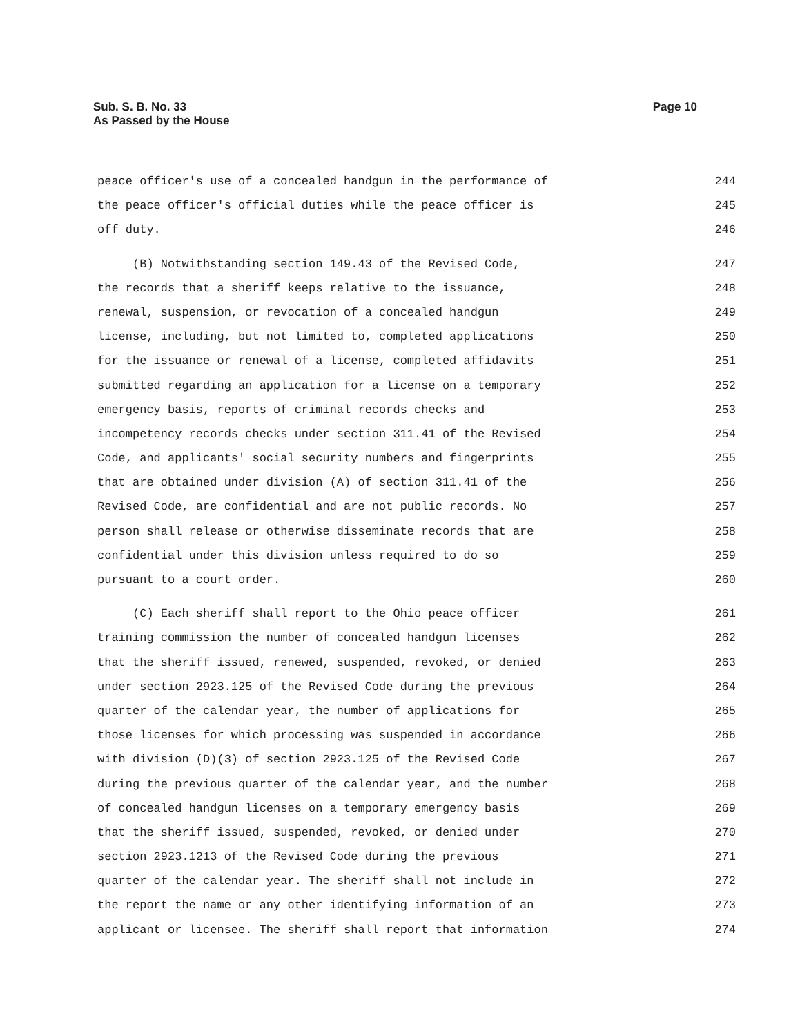Sub. S. B. No. 33
As Passed by the House
Page 10
peace officer's use of a concealed handgun in the performance of 244
the peace officer's official duties while the peace officer is 245
off duty. 246
(B) Notwithstanding section 149.43 of the Revised Code, 247
the records that a sheriff keeps relative to the issuance, 248
renewal, suspension, or revocation of a concealed handgun 249
license, including, but not limited to, completed applications 250
for the issuance or renewal of a license, completed affidavits 251
submitted regarding an application for a license on a temporary 252
emergency basis, reports of criminal records checks and 253
incompetency records checks under section 311.41 of the Revised 254
Code, and applicants' social security numbers and fingerprints 255
that are obtained under division (A) of section 311.41 of the 256
Revised Code, are confidential and are not public records. No 257
person shall release or otherwise disseminate records that are 258
confidential under this division unless required to do so 259
pursuant to a court order. 260
(C) Each sheriff shall report to the Ohio peace officer 261
training commission the number of concealed handgun licenses 262
that the sheriff issued, renewed, suspended, revoked, or denied 263
under section 2923.125 of the Revised Code during the previous 264
quarter of the calendar year, the number of applications for 265
those licenses for which processing was suspended in accordance 266
with division (D)(3) of section 2923.125 of the Revised Code 267
during the previous quarter of the calendar year, and the number 268
of concealed handgun licenses on a temporary emergency basis 269
that the sheriff issued, suspended, revoked, or denied under 270
section 2923.1213 of the Revised Code during the previous 271
quarter of the calendar year. The sheriff shall not include in 272
the report the name or any other identifying information of an 273
applicant or licensee. The sheriff shall report that information 274